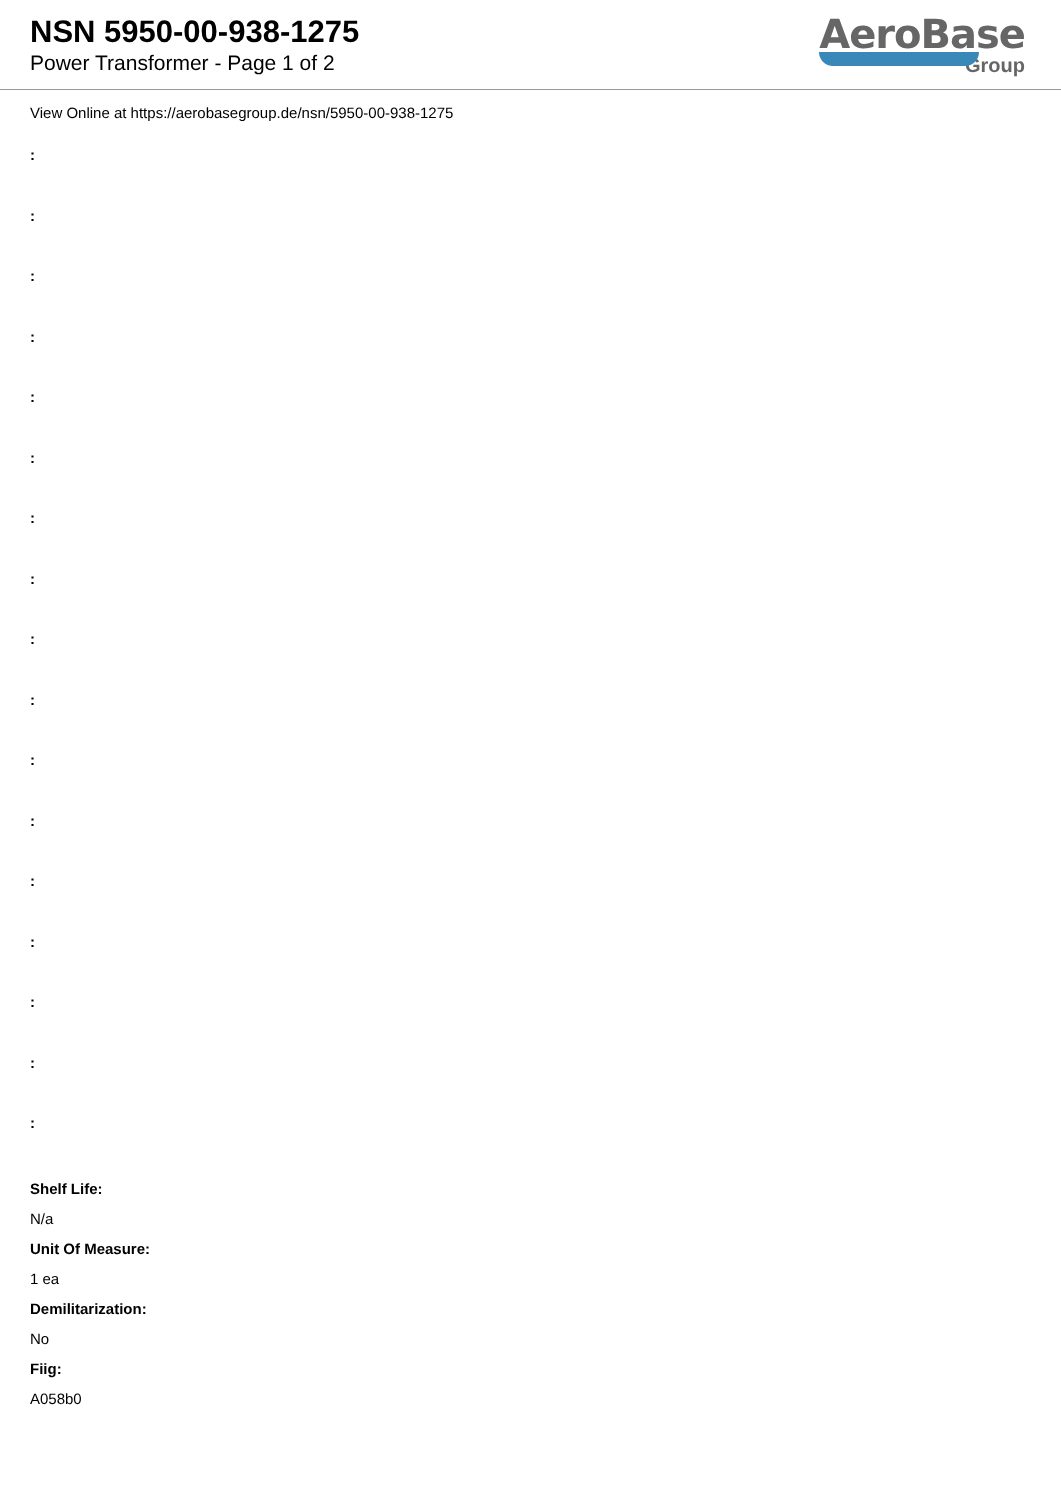NSN 5950-00-938-1275
Power Transformer - Page 1 of 2
AeroBase
Group
View Online at https://aerobasegroup.de/nsn/5950-00-938-1275
:
:
:
:
:
:
:
:
:
:
:
:
:
:
:
:
:
Shelf Life:
N/a
Unit Of Measure:
1 ea
Demilitarization:
No
Fiig:
A058b0